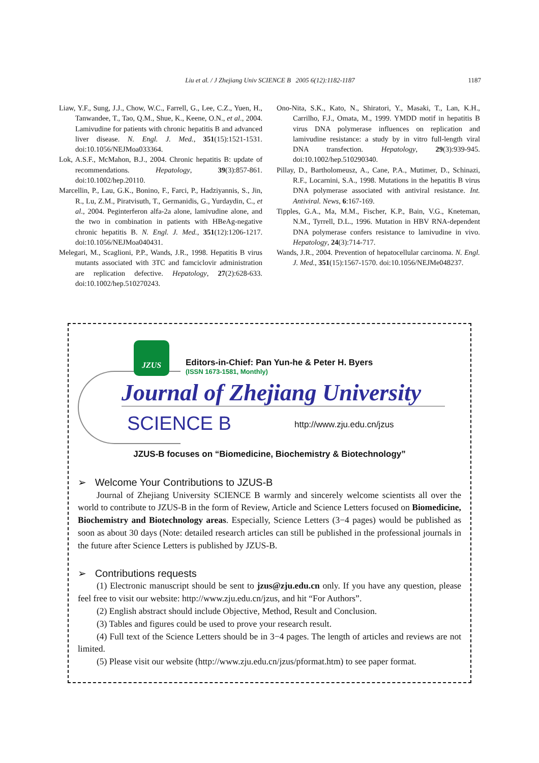Liu et al. / J Zhejiang Univ SCIENCE B 2005 6(12):1182-1187 1187
Liaw, Y.F., Sung, J.J., Chow, W.C., Farrell, G., Lee, C.Z., Yuen, H., Tanwandee, T., Tao, Q.M., Shue, K., Keene, O.N., et al., 2004. Lamivudine for patients with chronic hepatitis B and advanced liver disease. N. Engl. J. Med., 351(15):1521-1531. doi:10.1056/NEJMoa033364.
Lok, A.S.F., McMahon, B.J., 2004. Chronic hepatitis B: update of recommendations. Hepatology, 39(3):857-861. doi:10.1002/hep.20110.
Marcellin, P., Lau, G.K., Bonino, F., Farci, P., Hadziyannis, S., Jin, R., Lu, Z.M., Piratvisuth, T., Germanidis, G., Yurdaydin, C., et al., 2004. Peginterferon alfa-2a alone, lamivudine alone, and the two in combination in patients with HBeAg-negative chronic hepatitis B. N. Engl. J. Med., 351(12):1206-1217. doi:10.1056/NEJMoa040431.
Melegari, M., Scaglioni, P.P., Wands, J.R., 1998. Hepatitis B virus mutants associated with 3TC and famciclovir administration are replication defective. Hepatology, 27(2):628-633. doi:10.1002/hep.510270243.
Ono-Nita, S.K., Kato, N., Shiratori, Y., Masaki, T., Lan, K.H., Carrilho, F.J., Omata, M., 1999. YMDD motif in hepatitis B virus DNA polymerase influences on replication and lamivudine resistance: a study by in vitro full-length viral DNA transfection. Hepatology, 29(3):939-945. doi:10.1002/hep.510290340.
Pillay, D., Bartholomeusz, A., Cane, P.A., Mutimer, D., Schinazi, R.F., Locarnini, S.A., 1998. Mutations in the hepatitis B virus DNA polymerase associated with antiviral resistance. Int. Antiviral. News, 6:167-169.
Tipples, G.A., Ma, M.M., Fischer, K.P., Bain, V.G., Kneteman, N.M., Tyrrell, D.L., 1996. Mutation in HBV RNA-dependent DNA polymerase confers resistance to lamivudine in vivo. Hepatology, 24(3):714-717.
Wands, J.R., 2004. Prevention of hepatocellular carcinoma. N. Engl. J. Med., 351(15):1567-1570. doi:10.1056/NEJMe048237.
JZUS
Editors-in-Chief: Pan Yun-he & Peter H. Byers
(ISSN 1673-1581, Monthly)
Journal of Zhejiang University
SCIENCE B http://www.zju.edu.cn/jzus
JZUS-B focuses on “Biomedicine, Biochemistry & Biotechnology”
➢ Welcome Your Contributions to JZUS-B
Journal of Zhejiang University SCIENCE B warmly and sincerely welcome scientists all over the world to contribute to JZUS-B in the form of Review, Article and Science Letters focused on Biomedicine, Biochemistry and Biotechnology areas. Especially, Science Letters (3−4 pages) would be published as soon as about 30 days (Note: detailed research articles can still be published in the professional journals in the future after Science Letters is published by JZUS-B.
➢ Contributions requests
(1) Electronic manuscript should be sent to jzus@zju.edu.cn only. If you have any question, please feel free to visit our website: http://www.zju.edu.cn/jzus, and hit “For Authors”.
(2) English abstract should include Objective, Method, Result and Conclusion.
(3) Tables and figures could be used to prove your research result.
(4) Full text of the Science Letters should be in 3−4 pages. The length of articles and reviews are not limited.
(5) Please visit our website (http://www.zju.edu.cn/jzus/pformat.htm) to see paper format.